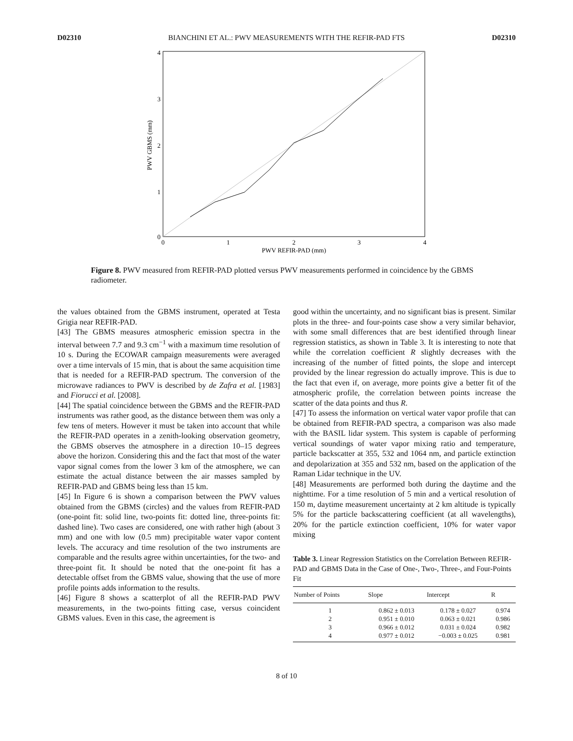D02310 BIANCHINI ET AL.: PWV MEASUREMENTS WITH THE REFIR-PAD FTS D02310
0
1
2
3
4
0
1
2
3
4
PWV REFIR-PAD (mm)
PWV GBMS (mm)
Figure 8. PWV measured from REFIR-PAD plotted versus PWV measurements performed in coincidence by the GBMS radiometer.
the values obtained from the GBMS instrument, operated at Testa Grigia near REFIR-PAD.
[43] The GBMS measures atmospheric emission spectra in the interval between 7.7 and 9.3 cm<sup>−1</sup> with a maximum time resolution of 10 s. During the ECOWAR campaign measurements were averaged over a time intervals of 15 min, that is about the same acquisition time that is needed for a REFIR-PAD spectrum. The conversion of the microwave radiances to PWV is described by de Zafra et al. [1983] and Fiorucci et al. [2008].
[44] The spatial coincidence between the GBMS and the REFIR-PAD instruments was rather good, as the distance between them was only a few tens of meters. However it must be taken into account that while the REFIR-PAD operates in a zenith-looking observation geometry, the GBMS observes the atmosphere in a direction 10–15 degrees above the horizon. Considering this and the fact that most of the water vapor signal comes from the lower 3 km of the atmosphere, we can estimate the actual distance between the air masses sampled by REFIR-PAD and GBMS being less than 15 km.
[45] In Figure 6 is shown a comparison between the PWV values obtained from the GBMS (circles) and the values from REFIR-PAD (one-point fit: solid line, two-points fit: dotted line, three-points fit: dashed line). Two cases are considered, one with rather high (about 3 mm) and one with low (0.5 mm) precipitable water vapor content levels. The accuracy and time resolution of the two instruments are comparable and the results agree within uncertainties, for the two- and three-point fit. It should be noted that the one-point fit has a detectable offset from the GBMS value, showing that the use of more profile points adds information to the results.
[46] Figure 8 shows a scatterplot of all the REFIR-PAD PWV measurements, in the two-points fitting case, versus coincident GBMS values. Even in this case, the agreement is
good within the uncertainty, and no significant bias is present. Similar plots in the three- and four-points case show a very similar behavior, with some small differences that are best identified through linear regression statistics, as shown in Table 3. It is interesting to note that while the correlation coefficient R slightly decreases with the increasing of the number of fitted points, the slope and intercept provided by the linear regression do actually improve. This is due to the fact that even if, on average, more points give a better fit of the atmospheric profile, the correlation between points increase the scatter of the data points and thus R.
[47] To assess the information on vertical water vapor profile that can be obtained from REFIR-PAD spectra, a comparison was also made with the BASIL lidar system. This system is capable of performing vertical soundings of water vapor mixing ratio and temperature, particle backscatter at 355, 532 and 1064 nm, and particle extinction and depolarization at 355 and 532 nm, based on the application of the Raman Lidar technique in the UV.
[48] Measurements are performed both during the daytime and the nighttime. For a time resolution of 5 min and a vertical resolution of 150 m, daytime measurement uncertainty at 2 km altitude is typically 5% for the particle backscattering coefficient (at all wavelengths), 20% for the particle extinction coefficient, 10% for water vapor mixing
Table 3. Linear Regression Statistics on the Correlation Between REFIR-PAD and GBMS Data in the Case of One-, Two-, Three-, and Four-Points Fit
| Number of Points | Slope | Intercept | R |
| --- | --- | --- | --- |
| 1 | 0.862 ± 0.013 | 0.178 ± 0.027 | 0.974 |
| 2 | 0.951 ± 0.010 | 0.063 ± 0.021 | 0.986 |
| 3 | 0.966 ± 0.012 | 0.031 ± 0.024 | 0.982 |
| 4 | 0.977 ± 0.012 | −0.003 ± 0.025 | 0.981 |
8 of 10